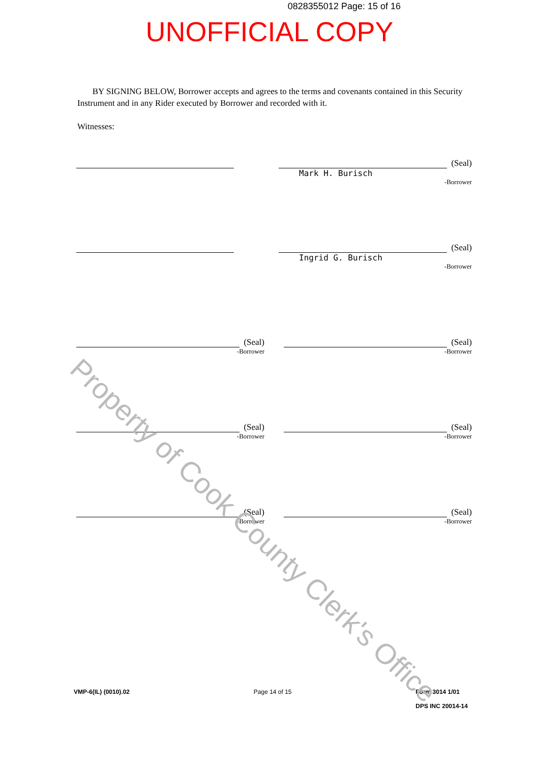0828355012 Page: 15 of 16
UNOFFICIAL COPY
BY SIGNING BELOW, Borrower accepts and agrees to the terms and covenants contained in this Security Instrument and in any Rider executed by Borrower and recorded with it.
Witnesses:
(Seal)
Mark H. Burisch
-Borrower
(Seal)
Ingrid G. Burisch
-Borrower
(Seal)
-Borrower
(Seal)
-Borrower
(Seal)
-Borrower
(Seal)
-Borrower
(Seal)
-Borrower
(Seal)
-Borrower
VMP-6(IL) (0010).02 Page 14 of 15 Form 3014 1/01
DPS INC 20014-14
Property of Cook County Clerk's Office